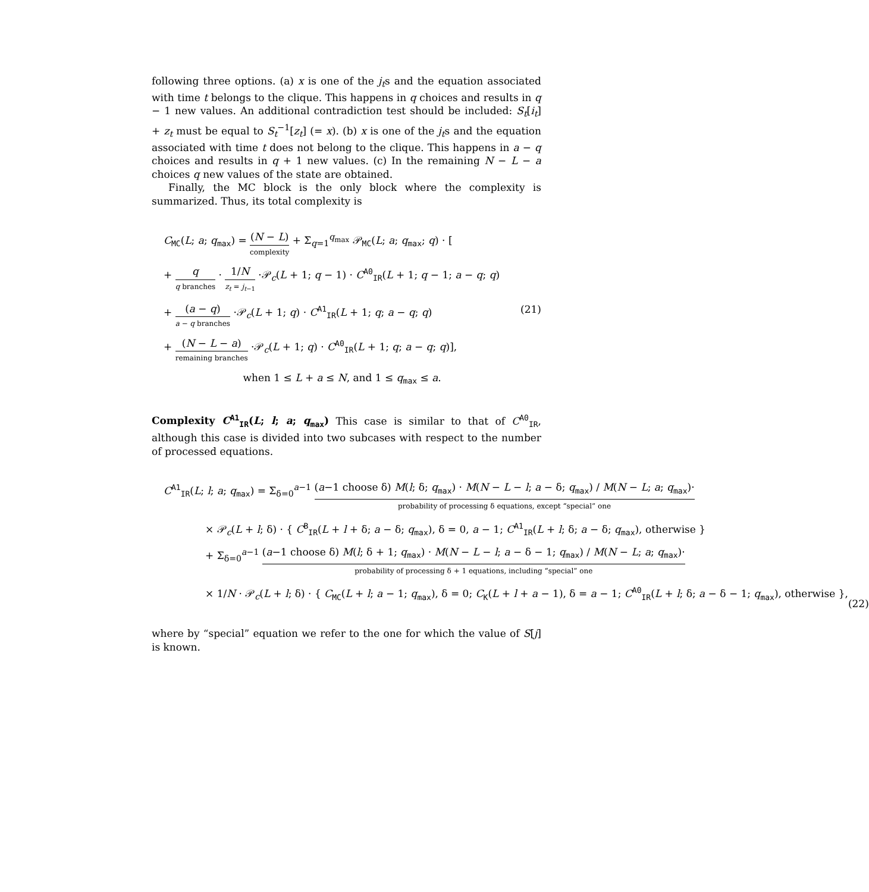following three options. (a) x is one of the j<sub>t</sub>s and the equation associated with time t belongs to the clique. This happens in q choices and results in q − 1 new values. An additional contradiction test should be included: S<sub>t</sub>[i<sub>t</sub>] + z<sub>t</sub> must be equal to S<sub>t</sub><sup>−1</sup>[z<sub>t</sub>] (= x). (b) x is one of the j<sub>t</sub>s and the equation associated with time t does not belong to the clique. This happens in a − q choices and results in q + 1 new values. (c) In the remaining N − L − a choices q new values of the state are obtained.
Finally, the MC block is the only block where the complexity is summarized. Thus, its total complexity is
C<sub>MC</sub>(L; a; q<sub>max</sub>) = (N − L) complexity + Σ<sub>q=1</sub><sup>q<sub>max</sub></sup> 𝒫<sub>MC</sub>(L; a; q<sub>max</sub>; q) · [
+ q q branches · 1/N z<sub>t</sub> = j<sub>t−1</sub> ·𝒫<sub>c</sub>(L + 1; q − 1) · C<sup>A0</sup><sub>IR</sub>(L + 1; q − 1; a − q; q)
+ (a − q) a − q branches ·𝒫<sub>c</sub>(L + 1; q) · C<sup>A1</sup><sub>IR</sub>(L + 1; q; a − q; q)
+ (N − L − a) remaining branches ·𝒫<sub>c</sub>(L + 1; q) · C<sup>A0</sup><sub>IR</sub>(L + 1; q; a − q; q)],
when 1 ≤ L + a ≤ N, and 1 ≤ q<sub>max</sub> ≤ a.
(21)
Complexity C<sup>A1</sup><sub>IR</sub>(L; l; a; q<sub>max</sub>) This case is similar to that of C<sup>A0</sup><sub>IR</sub>, although this case is divided into two subcases with respect to the number of processed equations.
C<sup>A1</sup><sub>IR</sub>(L; l; a; q<sub>max</sub>) = Σ<sub>δ=0</sub><sup>a−1</sup> (a−1 choose δ) M(l; δ; q<sub>max</sub>) · M(N − L − l; a − δ; q<sub>max</sub>) / M(N − L; a; q<sub>max</sub>)· probability of processing δ equations, except “special” one
× 𝒫<sub>c</sub>(L + l; δ) · { C<sup>B</sup><sub>IR</sub>(L + l + δ; a − δ; q<sub>max</sub>), δ = 0, a − 1; C<sup>A1</sup><sub>IR</sub>(L + l; δ; a − δ; q<sub>max</sub>), otherwise }
+ Σ<sub>δ=0</sub><sup>a−1</sup> (a−1 choose δ) M(l; δ + 1; q<sub>max</sub>) · M(N − L − l; a − δ − 1; q<sub>max</sub>) / M(N − L; a; q<sub>max</sub>)· probability of processing δ + 1 equations, including “special” one
× 1/N · 𝒫<sub>c</sub>(L + l; δ) · { C<sub>MC</sub>(L + l; a − 1; q<sub>max</sub>), δ = 0; C<sub>K</sub>(L + l + a − 1), δ = a − 1; C<sup>A0</sup><sub>IR</sub>(L + l; δ; a − δ − 1; q<sub>max</sub>), otherwise },
(22)
where by “special” equation we refer to the one for which the value of S[j] is known.